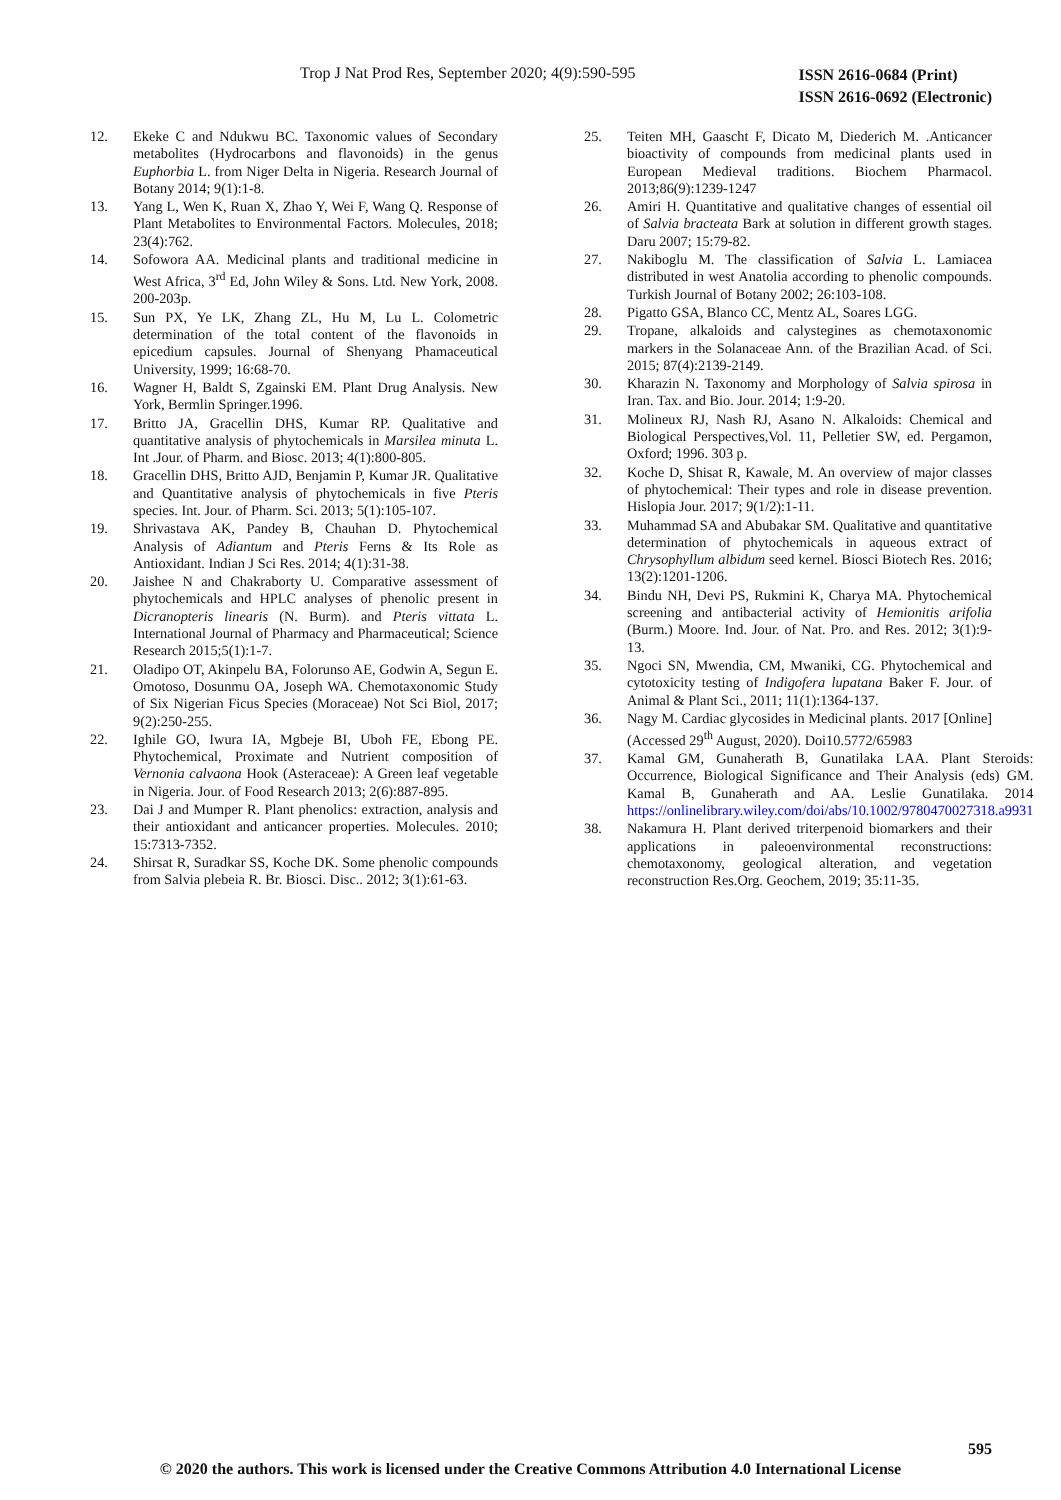Trop J Nat Prod Res, September 2020; 4(9):590-595 ISSN 2616-0684 (Print)
ISSN 2616-0692 (Electronic)
12. Ekeke C and Ndukwu BC. Taxonomic values of Secondary metabolites (Hydrocarbons and flavonoids) in the genus Euphorbia L. from Niger Delta in Nigeria. Research Journal of Botany 2014; 9(1):1-8.
13. Yang L, Wen K, Ruan X, Zhao Y, Wei F, Wang Q. Response of Plant Metabolites to Environmental Factors. Molecules, 2018; 23(4):762.
14. Sofowora AA. Medicinal plants and traditional medicine in West Africa, 3<sup>rd</sup> Ed, John Wiley & Sons. Ltd. New York, 2008. 200-203p.
15. Sun PX, Ye LK, Zhang ZL, Hu M, Lu L. Colometric determination of the total content of the flavonoids in epicedium capsules. Journal of Shenyang Phamaceutical University, 1999; 16:68-70.
16. Wagner H, Baldt S, Zgainski EM. Plant Drug Analysis. New York, Bermlin Springer.1996.
17. Britto JA, Gracellin DHS, Kumar RP. Qualitative and quantitative analysis of phytochemicals in Marsilea minuta L. Int .Jour. of Pharm. and Biosc. 2013; 4(1):800-805.
18. Gracellin DHS, Britto AJD, Benjamin P, Kumar JR. Qualitative and Quantitative analysis of phytochemicals in five Pteris species. Int. Jour. of Pharm. Sci. 2013; 5(1):105-107.
19. Shrivastava AK, Pandey B, Chauhan D. Phytochemical Analysis of Adiantum and Pteris Ferns & Its Role as Antioxidant. Indian J Sci Res. 2014; 4(1):31-38.
20. Jaishee N and Chakraborty U. Comparative assessment of phytochemicals and HPLC analyses of phenolic present in Dicranopteris linearis (N. Burm). and Pteris vittata L. International Journal of Pharmacy and Pharmaceutical; Science Research 2015;5(1):1-7.
21. Oladipo OT, Akinpelu BA, Folorunso AE, Godwin A, Segun E. Omotoso, Dosunmu OA, Joseph WA. Chemotaxonomic Study of Six Nigerian Ficus Species (Moraceae) Not Sci Biol, 2017; 9(2):250-255.
22. Ighile GO, Iwura IA, Mgbeje BI, Uboh FE, Ebong PE. Phytochemical, Proximate and Nutrient composition of Vernonia calvaona Hook (Asteraceae): A Green leaf vegetable in Nigeria. Jour. of Food Research 2013; 2(6):887-895.
23. Dai J and Mumper R. Plant phenolics: extraction, analysis and their antioxidant and anticancer properties. Molecules. 2010; 15:7313-7352.
24. Shirsat R, Suradkar SS, Koche DK. Some phenolic compounds from Salvia plebeia R. Br. Biosci. Disc.. 2012; 3(1):61-63.
25. Teiten MH, Gaascht F, Dicato M, Diederich M. .Anticancer bioactivity of compounds from medicinal plants used in European Medieval traditions. Biochem Pharmacol. 2013;86(9):1239-1247
26. Amiri H. Quantitative and qualitative changes of essential oil of Salvia bracteata Bark at solution in different growth stages. Daru 2007; 15:79-82.
27. Nakiboglu M. The classification of Salvia L. Lamiacea distributed in west Anatolia according to phenolic compounds. Turkish Journal of Botany 2002; 26:103-108.
28. Pigatto GSA, Blanco CC, Mentz AL, Soares LGG.
29. Tropane, alkaloids and calystegines as chemotaxonomic markers in the Solanaceae Ann. of the Brazilian Acad. of Sci. 2015; 87(4):2139-2149.
30. Kharazin N. Taxonomy and Morphology of Salvia spirosa in Iran. Tax. and Bio. Jour. 2014; 1:9-20.
31. Molineux RJ, Nash RJ, Asano N. Alkaloids: Chemical and Biological Perspectives,Vol. 11, Pelletier SW, ed. Pergamon, Oxford; 1996. 303 p.
32. Koche D, Shisat R, Kawale, M. An overview of major classes of phytochemical: Their types and role in disease prevention. Hislopia Jour. 2017; 9(1/2):1-11.
33. Muhammad SA and Abubakar SM. Qualitative and quantitative determination of phytochemicals in aqueous extract of Chrysophyllum albidum seed kernel. Biosci Biotech Res. 2016; 13(2):1201-1206.
34. Bindu NH, Devi PS, Rukmini K, Charya MA. Phytochemical screening and antibacterial activity of Hemionitis arifolia (Burm.) Moore. Ind. Jour. of Nat. Pro. and Res. 2012; 3(1):9-13.
35. Ngoci SN, Mwendia, CM, Mwaniki, CG. Phytochemical and cytotoxicity testing of Indigofera lupatana Baker F. Jour. of Animal & Plant Sci., 2011; 11(1):1364-137.
36. Nagy M. Cardiac glycosides in Medicinal plants. 2017 [Online] (Accessed 29<sup>th</sup> August, 2020). Doi10.5772/65983
37. Kamal GM, Gunaherath B, Gunatilaka LAA. Plant Steroids: Occurrence, Biological Significance and Their Analysis (eds) GM. Kamal B, Gunaherath and AA. Leslie Gunatilaka. 2014 https://onlinelibrary.wiley.com/doi/abs/10.1002/9780470027318.a9931
38. Nakamura H. Plant derived triterpenoid biomarkers and their applications in paleoenvironmental reconstructions: chemotaxonomy, geological alteration, and vegetation reconstruction Res.Org. Geochem, 2019; 35:11-35.
595
© 2020 the authors. This work is licensed under the Creative Commons Attribution 4.0 International License